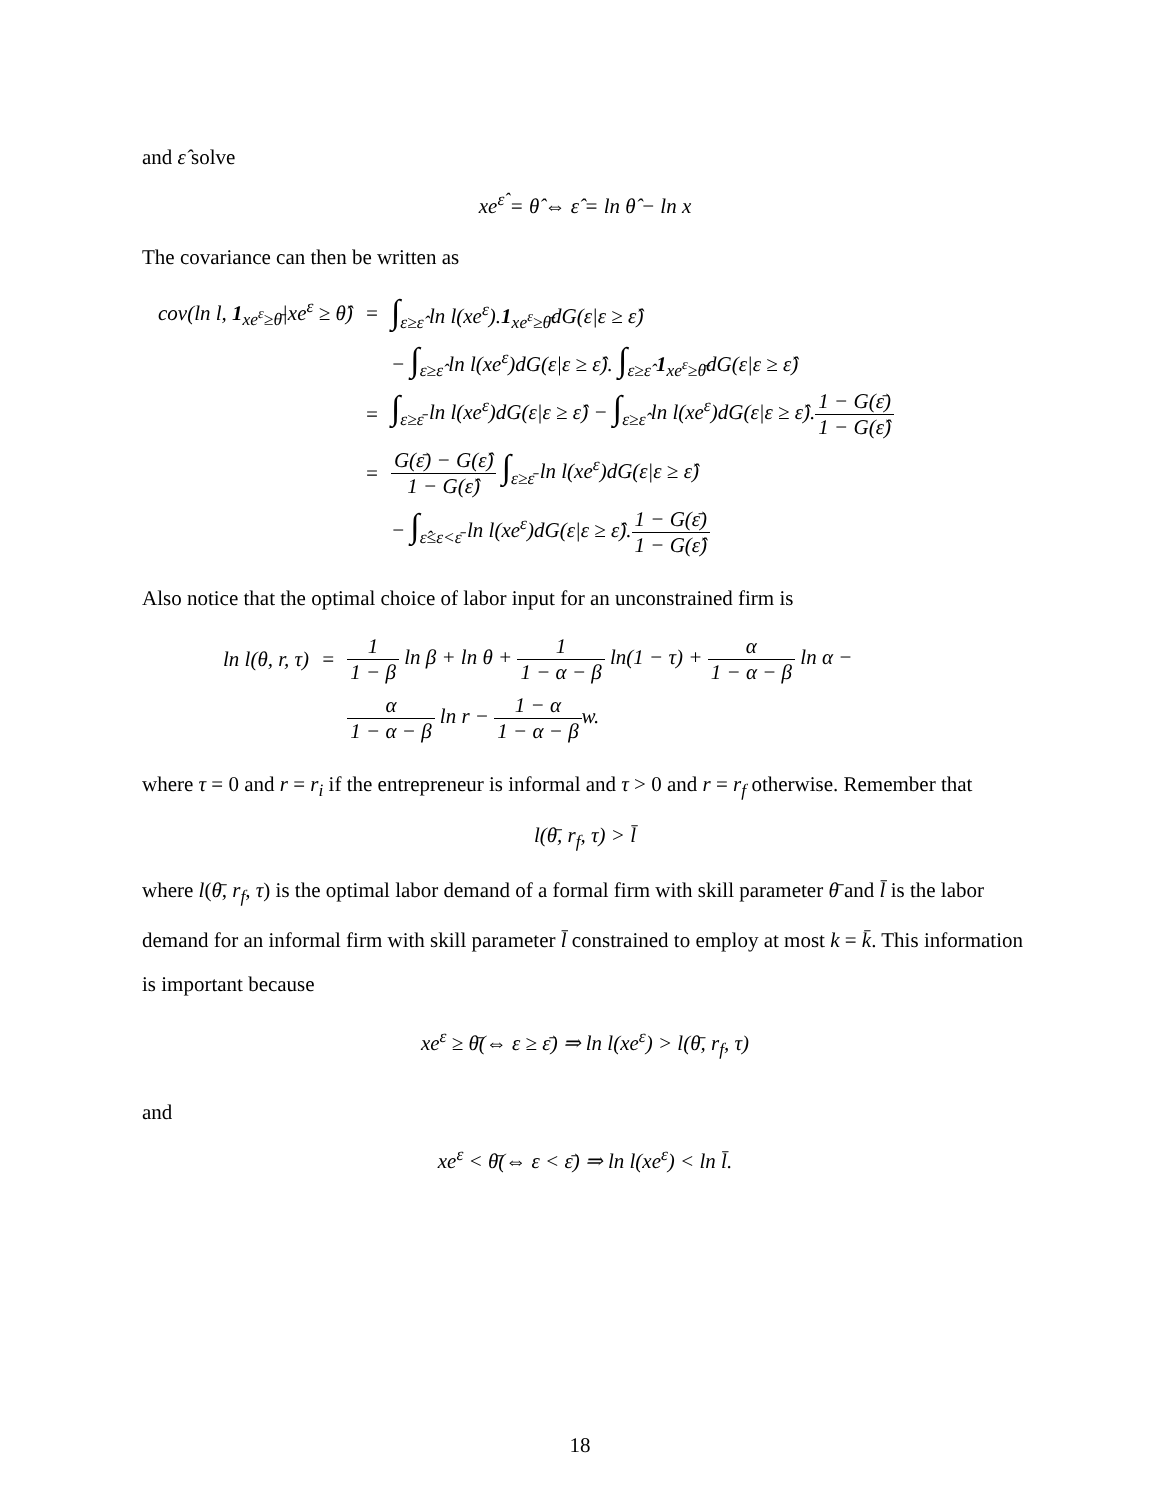and ε̂ solve
xe<sup>ε̂</sup> = θ̂ ⇔ ε̂ = ln θ̂ − ln x
The covariance can then be written as
| cov(ln l, 1<sub>xe<sup>ε</sup>≥θ̄</sub>/xe<sup>ε</sup> ≥ θ̂) | = | ∫<sub>ε≥ε̂</sub> ln l(xe<sup>ε</sup>). 1<sub>xe<sup>ε</sup>≥θ̄</sub>dG(ε/ε ≥ ε̂) |
| | | − ∫<sub>ε≥ε̂</sub> ln l(xe<sup>ε</sup>)dG(ε/ε ≥ ε̂). ∫<sub>ε≥ε̂</sub> 1<sub>xe<sup>ε</sup>≥θ̄</sub>dG(ε/ε ≥ ε̂) |
| | = | ∫<sub>ε≥ε̄</sub> ln l(xe<sup>ε</sup>)dG(ε/ε ≥ ε̂) − ∫<sub>ε≥ε̂</sub> ln l(xe<sup>ε</sup>)dG(ε/ε ≥ ε̂). 1 − G(ε̄) 1 − G(ε̂) |
| | = | G(ε̄) − G(ε̂) 1 − G(ε̂) ∫<sub>ε≥ε̄</sub> ln l(xe<sup>ε</sup>)dG(ε/ε ≥ ε̂) |
| | | − ∫<sub>ε̂≤ε<ε̄</sub> ln l(xe<sup>ε</sup>)dG(ε/ε ≥ ε̂). 1 − G(ε̄) 1 − G(ε̂) |
Also notice that the optimal choice of labor input for an unconstrained firm is
| ln l(θ, r, τ) | = | 1 1 − β ln β + ln θ + 1 1 − α − β ln(1 − τ) + α 1 − α − β ln α − |
| | | α 1 − α − β ln r − 1 − α 1 − α − β w. |
where τ = 0 and r = r<sub>i</sub> if the entrepreneur is informal and τ > 0 and r = r<sub>f</sub> otherwise. Remember that
l(θ̄, r<sub>f</sub>, τ) > l̄
where l(θ̄, r<sub>f</sub>, τ) is the optimal labor demand of a formal firm with skill parameter θ̄ and l̄ is the labor demand for an informal firm with skill parameter l̄ constrained to employ at most k = k̄. This information is important because
xe<sup>ε</sup> ≥ θ̄(⇔ ε ≥ ε̄) ⇒ ln l(xe<sup>ε</sup>) > l(θ̄, r<sub>f</sub>, τ)
and
xe<sup>ε</sup> < θ̄(⇔ ε < ε̄) ⇒ ln l(xe<sup>ε</sup>) < ln l̄.
18